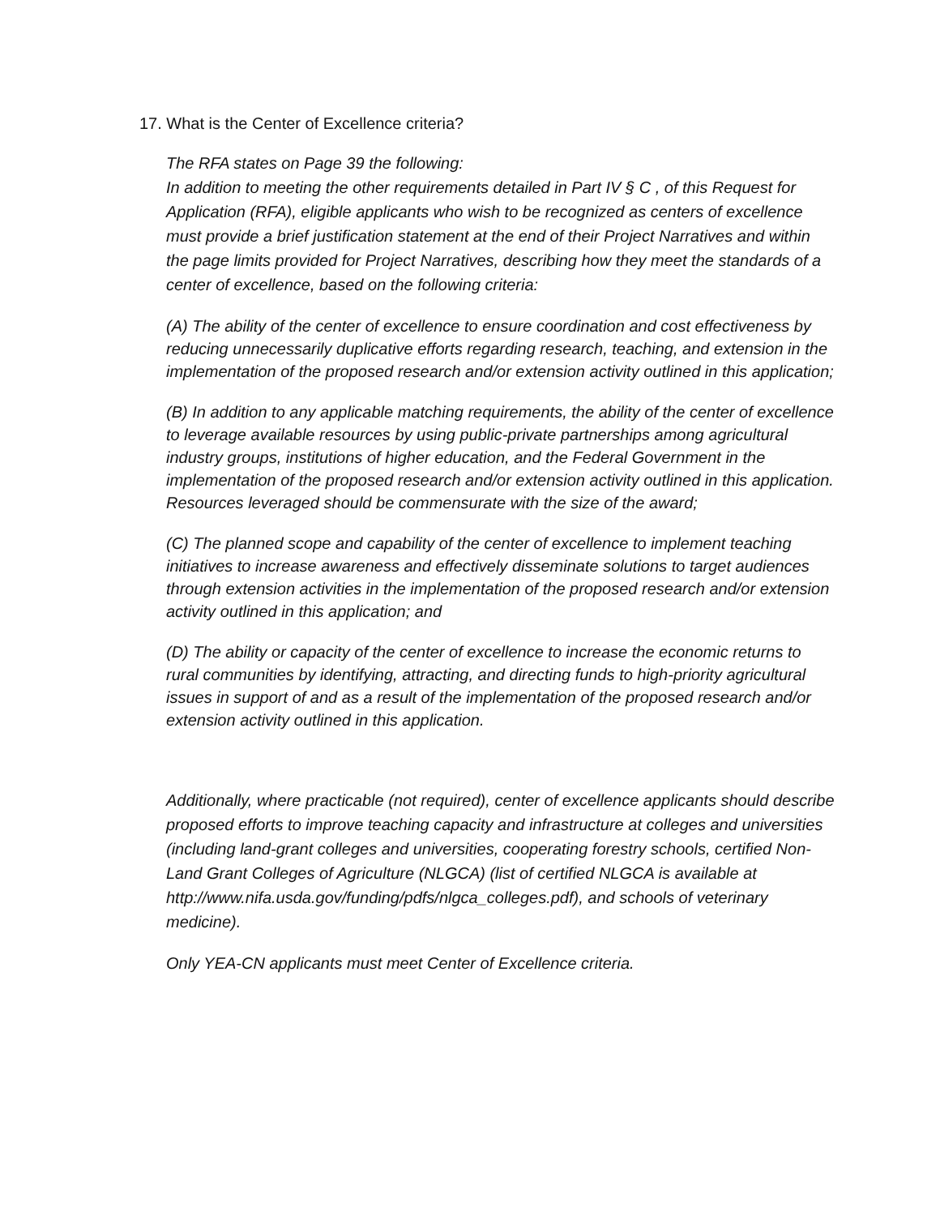17. What is the Center of Excellence criteria?
The RFA states on Page 39 the following:
In addition to meeting the other requirements detailed in Part IV § C , of this Request for Application (RFA), eligible applicants who wish to be recognized as centers of excellence must provide a brief justification statement at the end of their Project Narratives and within the page limits provided for Project Narratives, describing how they meet the standards of a center of excellence, based on the following criteria:
(A) The ability of the center of excellence to ensure coordination and cost effectiveness by reducing unnecessarily duplicative efforts regarding research, teaching, and extension in the implementation of the proposed research and/or extension activity outlined in this application;
(B) In addition to any applicable matching requirements, the ability of the center of excellence to leverage available resources by using public-private partnerships among agricultural industry groups, institutions of higher education, and the Federal Government in the implementation of the proposed research and/or extension activity outlined in this application. Resources leveraged should be commensurate with the size of the award;
(C) The planned scope and capability of the center of excellence to implement teaching initiatives to increase awareness and effectively disseminate solutions to target audiences through extension activities in the implementation of the proposed research and/or extension activity outlined in this application; and
(D) The ability or capacity of the center of excellence to increase the economic returns to rural communities by identifying, attracting, and directing funds to high-priority agricultural issues in support of and as a result of the implementation of the proposed research and/or extension activity outlined in this application.
Additionally, where practicable (not required), center of excellence applicants should describe proposed efforts to improve teaching capacity and infrastructure at colleges and universities (including land-grant colleges and universities, cooperating forestry schools, certified Non-Land Grant Colleges of Agriculture (NLGCA) (list of certified NLGCA is available at http://www.nifa.usda.gov/funding/pdfs/nlgca_colleges.pdf), and schools of veterinary medicine).
Only YEA-CN applicants must meet Center of Excellence criteria.